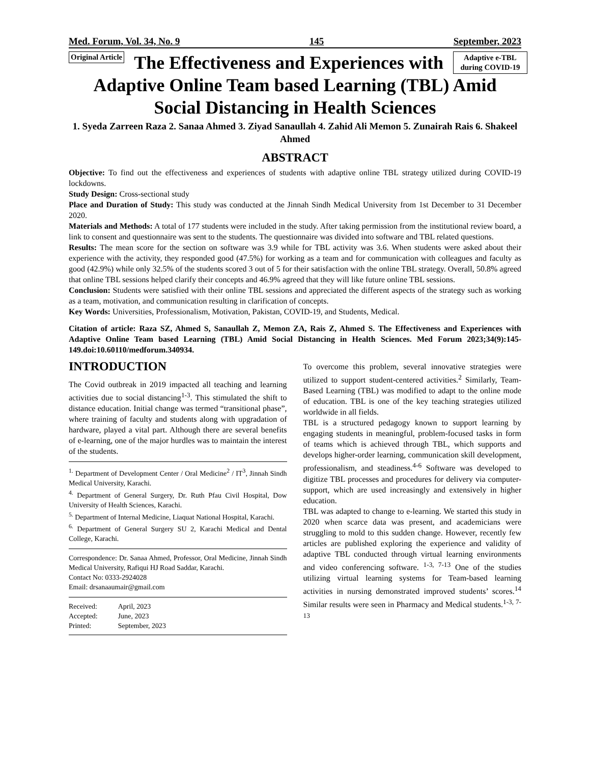Med. Forum, Vol. 34, No. 9 145 September, 2023
Original Article
Adaptive e-TBL during COVID-19
The Effectiveness and Experiences with Adaptive Online Team based Learning (TBL) Amid Social Distancing in Health Sciences
1. Syeda Zarreen Raza 2. Sanaa Ahmed 3. Ziyad Sanaullah 4. Zahid Ali Memon 5. Zunairah Rais 6. Shakeel Ahmed
ABSTRACT
Objective: To find out the effectiveness and experiences of students with adaptive online TBL strategy utilized during COVID-19 lockdowns.
Study Design: Cross-sectional study
Place and Duration of Study: This study was conducted at the Jinnah Sindh Medical University from 1st December to 31 December 2020.
Materials and Methods: A total of 177 students were included in the study. After taking permission from the institutional review board, a link to consent and questionnaire was sent to the students. The questionnaire was divided into software and TBL related questions.
Results: The mean score for the section on software was 3.9 while for TBL activity was 3.6. When students were asked about their experience with the activity, they responded good (47.5%) for working as a team and for communication with colleagues and faculty as good (42.9%) while only 32.5% of the students scored 3 out of 5 for their satisfaction with the online TBL strategy. Overall, 50.8% agreed that online TBL sessions helped clarify their concepts and 46.9% agreed that they will like future online TBL sessions.
Conclusion: Students were satisfied with their online TBL sessions and appreciated the different aspects of the strategy such as working as a team, motivation, and communication resulting in clarification of concepts.
Key Words: Universities, Professionalism, Motivation, Pakistan, COVID-19, and Students, Medical.
Citation of article: Raza SZ, Ahmed S, Sanaullah Z, Memon ZA, Rais Z, Ahmed S. The Effectiveness and Experiences with Adaptive Online Team based Learning (TBL) Amid Social Distancing in Health Sciences. Med Forum 2023;34(9):145-149.doi:10.60110/medforum.340934.
INTRODUCTION
The Covid outbreak in 2019 impacted all teaching and learning activities due to social distancing<sup>1-3</sup>. This stimulated the shift to distance education. Initial change was termed “transitional phase”, where training of faculty and students along with upgradation of hardware, played a vital part. Although there are several benefits of e-learning, one of the major hurdles was to maintain the interest of the students.
<sup>1.</sup> Department of Development Center / Oral Medicine<sup>2</sup> / IT<sup>3</sup>, Jinnah Sindh Medical University, Karachi.
<sup>4.</sup> Department of General Surgery, Dr. Ruth Pfau Civil Hospital, Dow University of Health Sciences, Karachi.
<sup>5.</sup> Department of Internal Medicine, Liaquat National Hospital, Karachi.
<sup>6.</sup> Department of General Surgery SU 2, Karachi Medical and Dental College, Karachi.
Correspondence: Dr. Sanaa Ahmed, Professor, Oral Medicine, Jinnah Sindh Medical University, Rafiqui HJ Road Saddar, Karachi.
Contact No: 0333-2924028
Email: drsanaaumair@gmail.com
| Received: | April, 2023 |
| Accepted: | June, 2023 |
| Printed: | September, 2023 |
To overcome this problem, several innovative strategies were utilized to support student-centered activities.<sup>2</sup> Similarly, Team-Based Learning (TBL) was modified to adapt to the online mode of education. TBL is one of the key teaching strategies utilized worldwide in all fields.
TBL is a structured pedagogy known to support learning by engaging students in meaningful, problem-focused tasks in form of teams which is achieved through TBL, which supports and develops higher-order learning, communication skill development, professionalism, and steadiness.<sup>4-6</sup> Software was developed to digitize TBL processes and procedures for delivery via computer- support, which are used increasingly and extensively in higher education.
TBL was adapted to change to e-learning. We started this study in 2020 when scarce data was present, and academicians were struggling to mold to this sudden change. However, recently few articles are published exploring the experience and validity of adaptive TBL conducted through virtual learning environments and video conferencing software. <sup>1-3, 7-13</sup> One of the studies utilizing virtual learning systems for Team-based learning activities in nursing demonstrated improved students’ scores.<sup>14</sup> Similar results were seen in Pharmacy and Medical students.<sup>1-3, 7-13</sup>